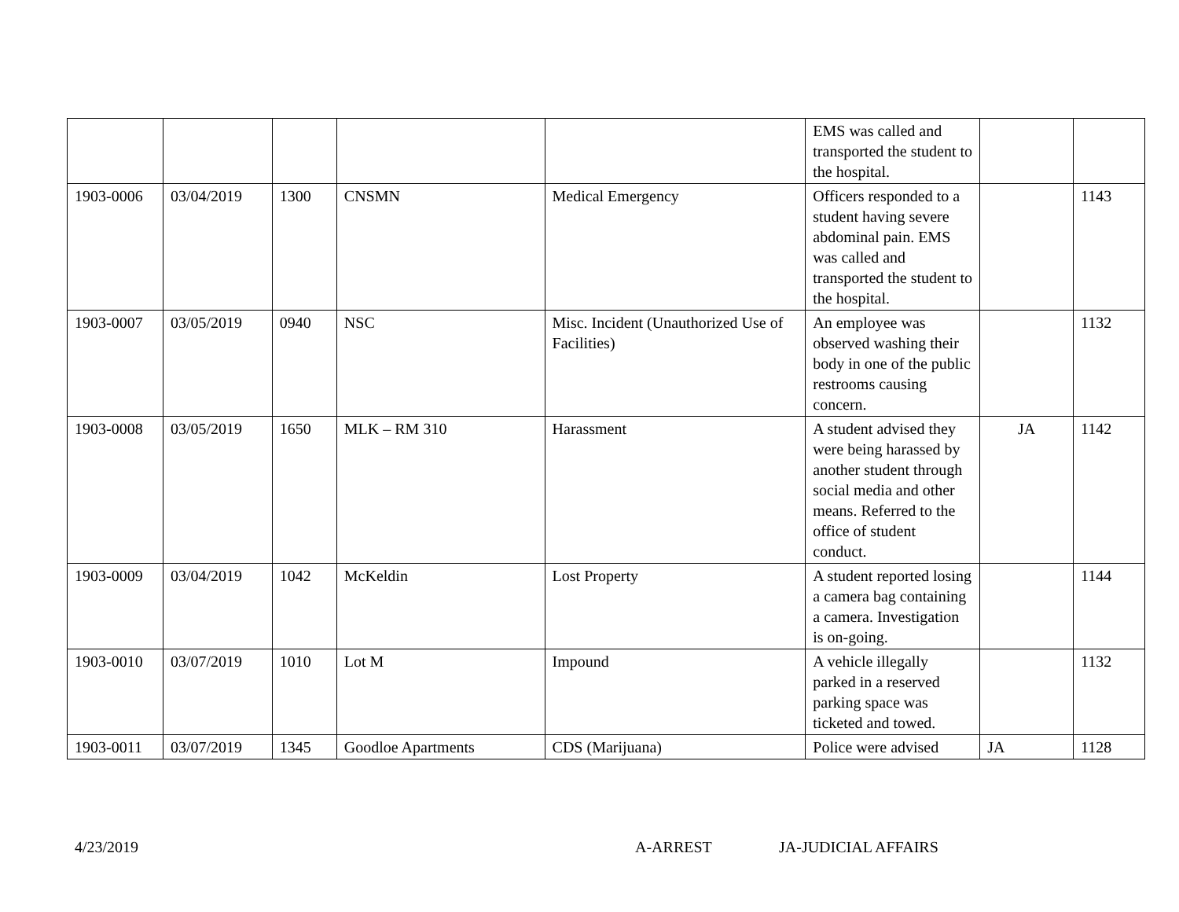| | | | | | EMS was called and transported the student to the hospital. | | |
| 1903-0006 | 03/04/2019 | 1300 | CNSMN | Medical Emergency | Officers responded to a student having severe abdominal pain. EMS was called and transported the student to the hospital. | | 1143 |
| 1903-0007 | 03/05/2019 | 0940 | NSC | Misc. Incident (Unauthorized Use of Facilities) | An employee was observed washing their body in one of the public restrooms causing concern. | | 1132 |
| 1903-0008 | 03/05/2019 | 1650 | MLK – RM 310 | Harassment | A student advised they were being harassed by another student through social media and other means. Referred to the office of student conduct. | JA | 1142 |
| 1903-0009 | 03/04/2019 | 1042 | McKeldin | Lost Property | A student reported losing a camera bag containing a camera. Investigation is on-going. | | 1144 |
| 1903-0010 | 03/07/2019 | 1010 | Lot M | Impound | A vehicle illegally parked in a reserved parking space was ticketed and towed. | | 1132 |
| 1903-0011 | 03/07/2019 | 1345 | Goodloe Apartments | CDS (Marijuana) | Police were advised | JA | 1128 |
4/23/2019 A-ARREST JA-JUDICIAL AFFAIRS